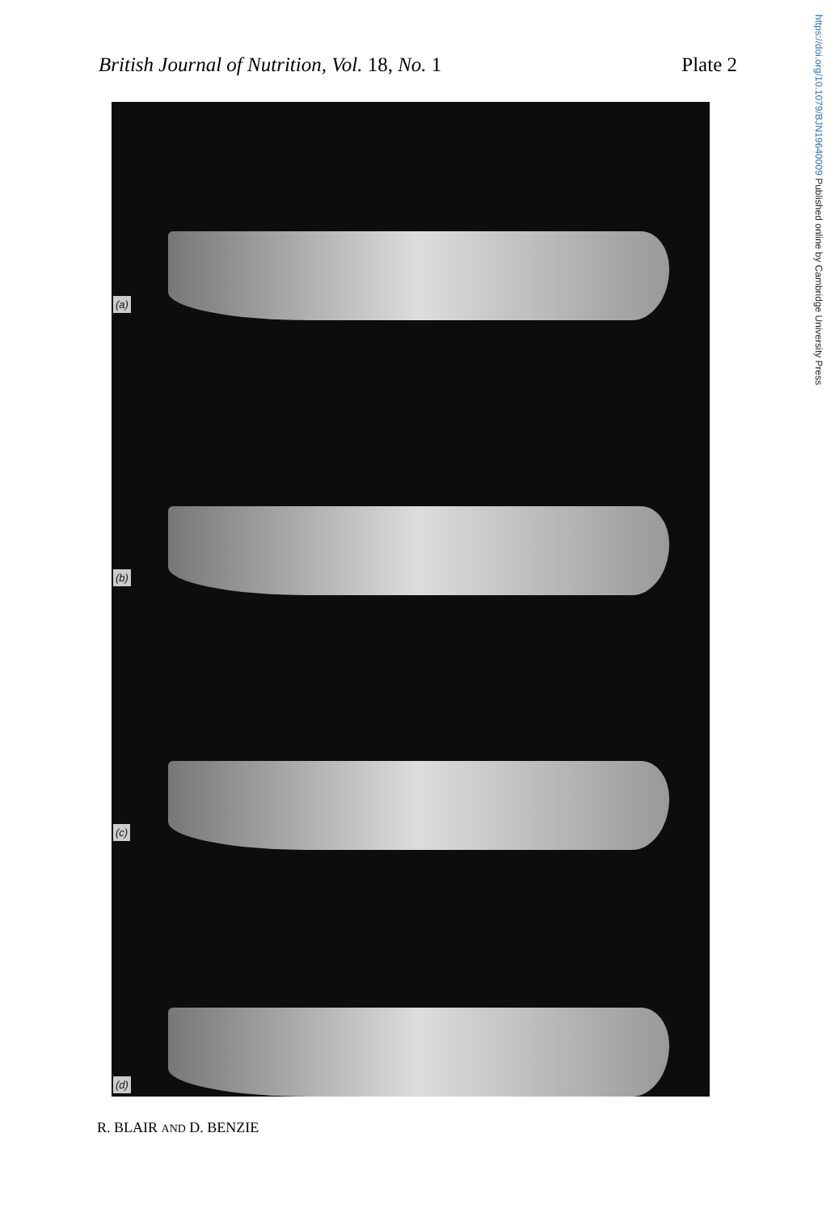British Journal of Nutrition, Vol. 18, No. 1
Plate 2
https://doi.org/10.1079/BJN19640009 Published online by Cambridge University Press
(a)
(b)
(c)
(d)
R. BLAIR AND D. BENZIE